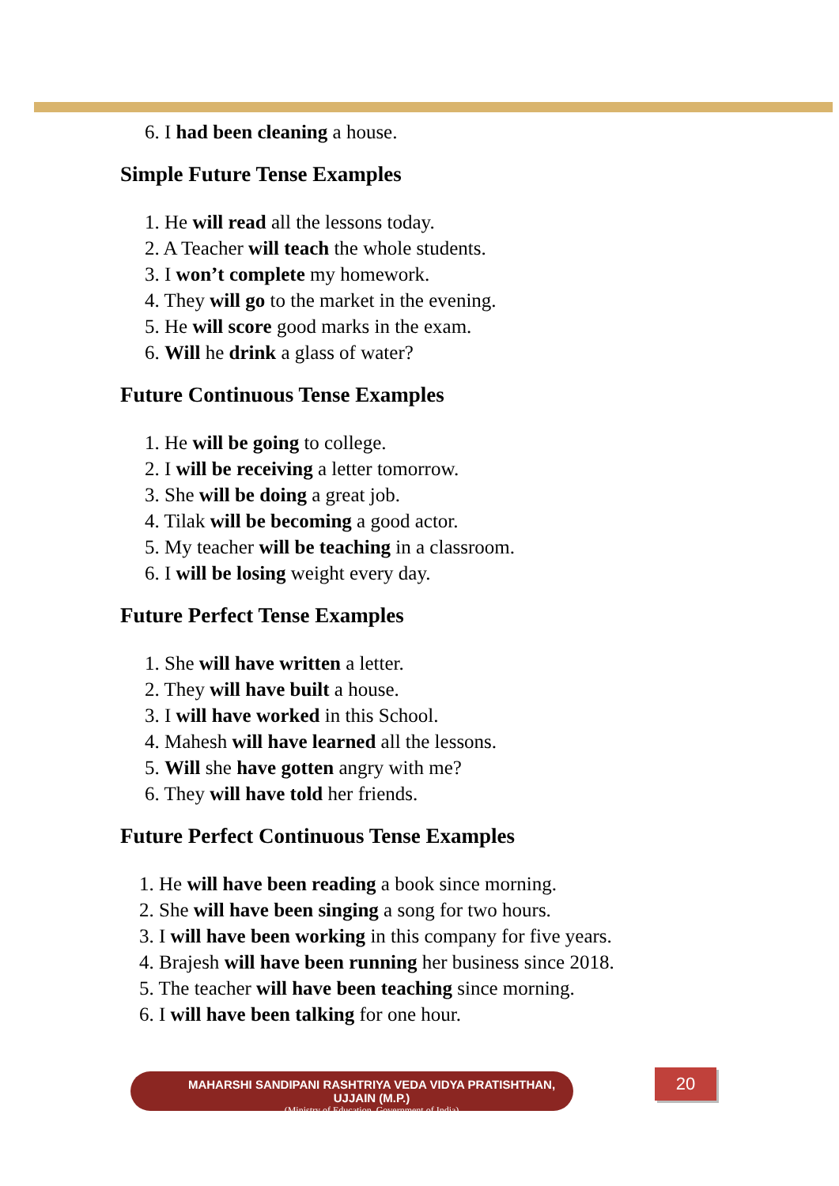6. I had been cleaning a house.
Simple Future Tense Examples
1. He will read all the lessons today.
2. A Teacher will teach the whole students.
3. I won’t complete my homework.
4. They will go to the market in the evening.
5. He will score good marks in the exam.
6. Will he drink a glass of water?
Future Continuous Tense Examples
1. He will be going to college.
2. I will be receiving a letter tomorrow.
3. She will be doing a great job.
4. Tilak will be becoming a good actor.
5. My teacher will be teaching in a classroom.
6. I will be losing weight every day.
Future Perfect Tense Examples
1. She will have written a letter.
2. They will have built a house.
3. I will have worked in this School.
4. Mahesh will have learned all the lessons.
5. Will she have gotten angry with me?
6. They will have told her friends.
Future Perfect Continuous Tense Examples
1. He will have been reading a book since morning.
2. She will have been singing a song for two hours.
3. I will have been working in this company for five years.
4. Brajesh will have been running her business since 2018.
5. The teacher will have been teaching since morning.
6. I will have been talking for one hour.
MAHARSHI SANDIPANI RASHTRIYA VEDA VIDYA PRATISHTHAN, UJJAIN (M.P.)
(Ministry of Education, Government of India)
20